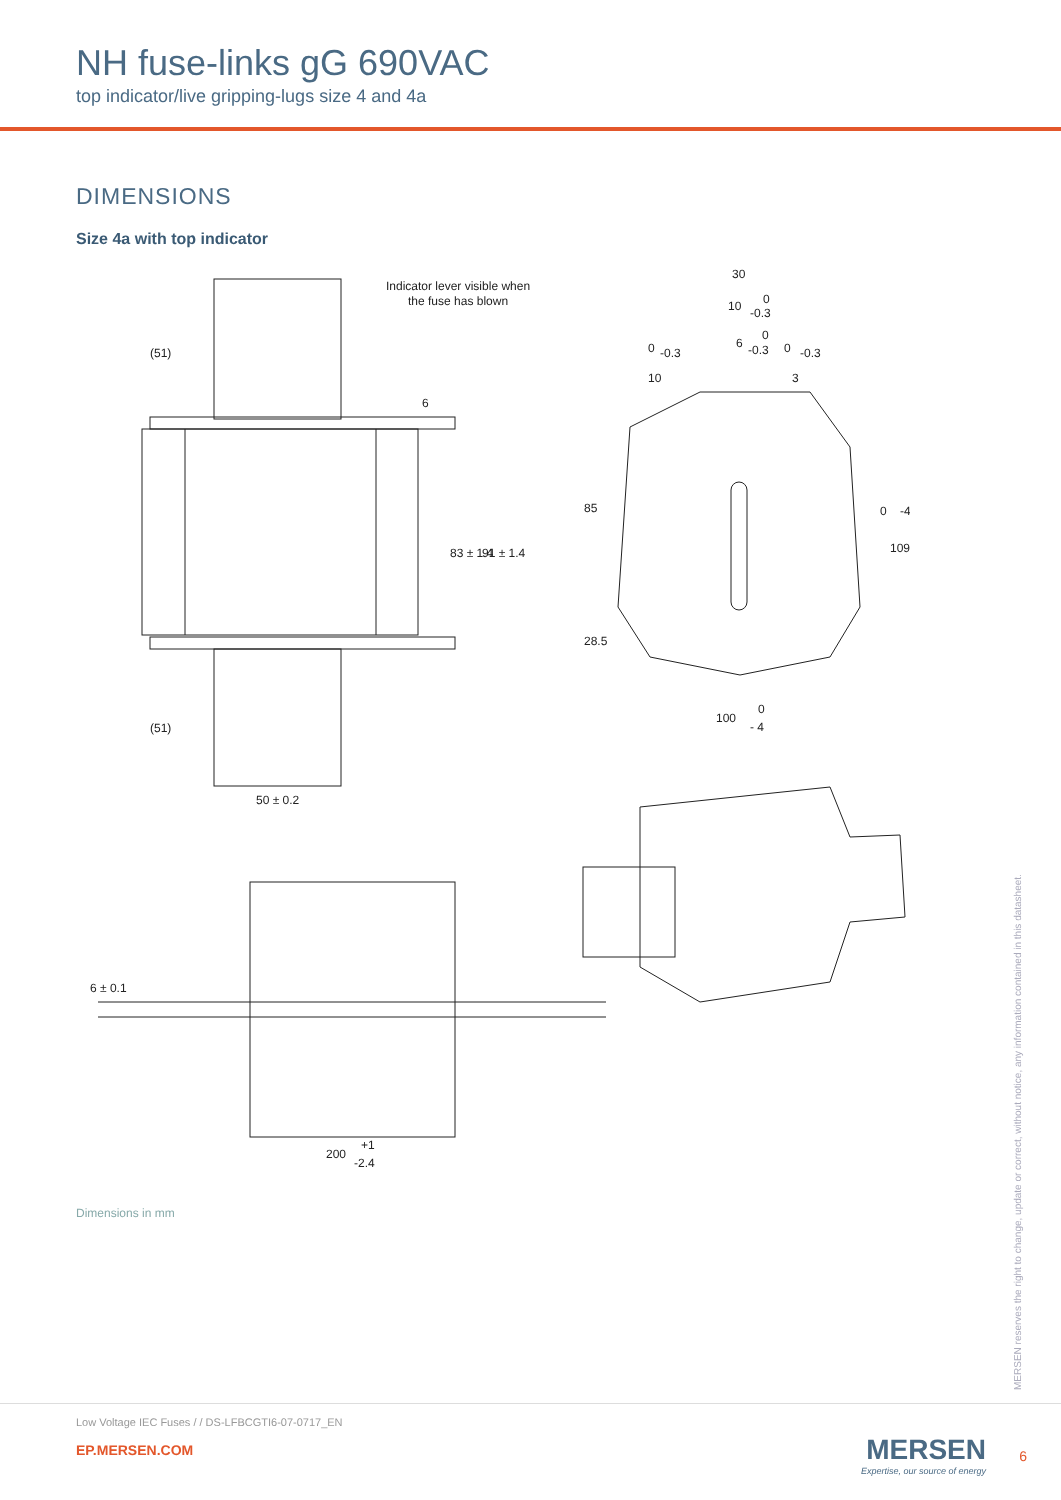NH fuse-links gG 690VAC
top indicator/live gripping-lugs size 4 and 4a
DIMENSIONS
Size 4a with top indicator
Indicator lever visible when
the fuse has blown
30
10
0
-0.3
6
0
-0.3
50 ± 0.2
100
0
- 4
200
+1
-2.4
(51)
(51)
83 ± 1.4
91 ± 1.4
85
28.5
109
0
-4
6 ± 0.1
10
0
-0.3
3
0
-0.3
6
Dimensions in mm
MERSEN reserves the right to change, update or correct, without notice, any information contained in this datasheet.
Low Voltage IEC Fuses / / DS-LFBCGTI6-07-0717_EN
EP.MERSEN.COM
MERSEN
Expertise, our source of energy
6